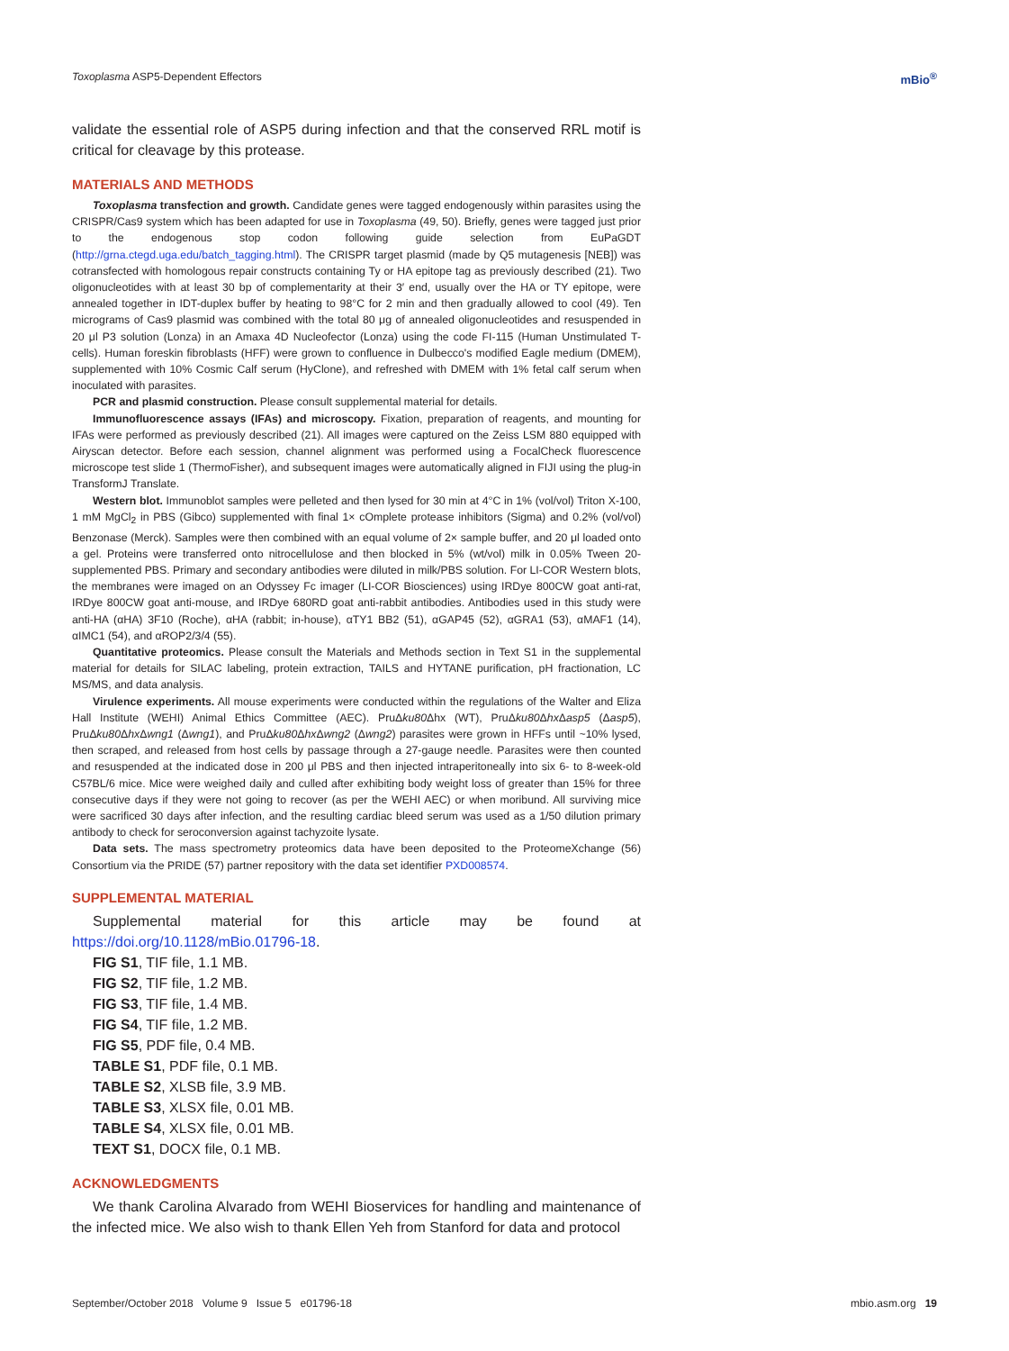Toxoplasma ASP5-Dependent Effectors mBio<sup>®</sup>
validate the essential role of ASP5 during infection and that the conserved RRL motif is critical for cleavage by this protease.
MATERIALS AND METHODS
Toxoplasma transfection and growth. Candidate genes were tagged endogenously within parasites using the CRISPR/Cas9 system which has been adapted for use in Toxoplasma (49, 50). Briefly, genes were tagged just prior to the endogenous stop codon following guide selection from EuPaGDT (http://grna.ctegd.uga.edu/batch_tagging.html). The CRISPR target plasmid (made by Q5 mutagenesis [NEB]) was cotransfected with homologous repair constructs containing Ty or HA epitope tag as previously described (21). Two oligonucleotides with at least 30 bp of complementarity at their 3′ end, usually over the HA or TY epitope, were annealed together in IDT-duplex buffer by heating to 98°C for 2 min and then gradually allowed to cool (49). Ten micrograms of Cas9 plasmid was combined with the total 80 μg of annealed oligonucleotides and resuspended in 20 μl P3 solution (Lonza) in an Amaxa 4D Nucleofector (Lonza) using the code FI-115 (Human Unstimulated T-cells). Human foreskin fibroblasts (HFF) were grown to confluence in Dulbecco's modified Eagle medium (DMEM), supplemented with 10% Cosmic Calf serum (HyClone), and refreshed with DMEM with 1% fetal calf serum when inoculated with parasites.
PCR and plasmid construction. Please consult supplemental material for details.
Immunofluorescence assays (IFAs) and microscopy. Fixation, preparation of reagents, and mounting for IFAs were performed as previously described (21). All images were captured on the Zeiss LSM 880 equipped with Airyscan detector. Before each session, channel alignment was performed using a FocalCheck fluorescence microscope test slide 1 (ThermoFisher), and subsequent images were automatically aligned in FIJI using the plug-in TransformJ Translate.
Western blot. Immunoblot samples were pelleted and then lysed for 30 min at 4°C in 1% (vol/vol) Triton X-100, 1 mM MgCl<sub>2</sub> in PBS (Gibco) supplemented with final 1× cOmplete protease inhibitors (Sigma) and 0.2% (vol/vol) Benzonase (Merck). Samples were then combined with an equal volume of 2× sample buffer, and 20 μl loaded onto a gel. Proteins were transferred onto nitrocellulose and then blocked in 5% (wt/vol) milk in 0.05% Tween 20-supplemented PBS. Primary and secondary antibodies were diluted in milk/PBS solution. For LI-COR Western blots, the membranes were imaged on an Odyssey Fc imager (LI-COR Biosciences) using IRDye 800CW goat anti-rat, IRDye 800CW goat anti-mouse, and IRDye 680RD goat anti-rabbit antibodies. Antibodies used in this study were anti-HA (αHA) 3F10 (Roche), αHA (rabbit; in-house), αTY1 BB2 (51), αGAP45 (52), αGRA1 (53), αMAF1 (14), αIMC1 (54), and αROP2/3/4 (55).
Quantitative proteomics. Please consult the Materials and Methods section in Text S1 in the supplemental material for details for SILAC labeling, protein extraction, TAILS and HYTANE purification, pH fractionation, LC MS/MS, and data analysis.
Virulence experiments. All mouse experiments were conducted within the regulations of the Walter and Eliza Hall Institute (WEHI) Animal Ethics Committee (AEC). PruΔku80 Δhx (WT), PruΔku80 Δhx Δasp5 (Δasp5), PruΔku80 Δhx Δwng1 (Δwng1), and PruΔku80 Δhx Δwng2 (Δwng2) parasites were grown in HFFs until ~10% lysed, then scraped, and released from host cells by passage through a 27-gauge needle. Parasites were then counted and resuspended at the indicated dose in 200 μl PBS and then injected intraperitoneally into six 6- to 8-week-old C57BL/6 mice. Mice were weighed daily and culled after exhibiting body weight loss of greater than 15% for three consecutive days if they were not going to recover (as per the WEHI AEC) or when moribund. All surviving mice were sacrificed 30 days after infection, and the resulting cardiac bleed serum was used as a 1/50 dilution primary antibody to check for seroconversion against tachyzoite lysate.
Data sets. The mass spectrometry proteomics data have been deposited to the ProteomeXchange (56) Consortium via the PRIDE (57) partner repository with the data set identifier PXD008574.
SUPPLEMENTAL MATERIAL
Supplemental material for this article may be found at https://doi.org/10.1128/mBio.01796-18.
FIG S1, TIF file, 1.1 MB.
FIG S2, TIF file, 1.2 MB.
FIG S3, TIF file, 1.4 MB.
FIG S4, TIF file, 1.2 MB.
FIG S5, PDF file, 0.4 MB.
TABLE S1, PDF file, 0.1 MB.
TABLE S2, XLSB file, 3.9 MB.
TABLE S3, XLSX file, 0.01 MB.
TABLE S4, XLSX file, 0.01 MB.
TEXT S1, DOCX file, 0.1 MB.
ACKNOWLEDGMENTS
We thank Carolina Alvarado from WEHI Bioservices for handling and maintenance of the infected mice. We also wish to thank Ellen Yeh from Stanford for data and protocol
September/October 2018 Volume 9 Issue 5 e01796-18 mbio.asm.org 19